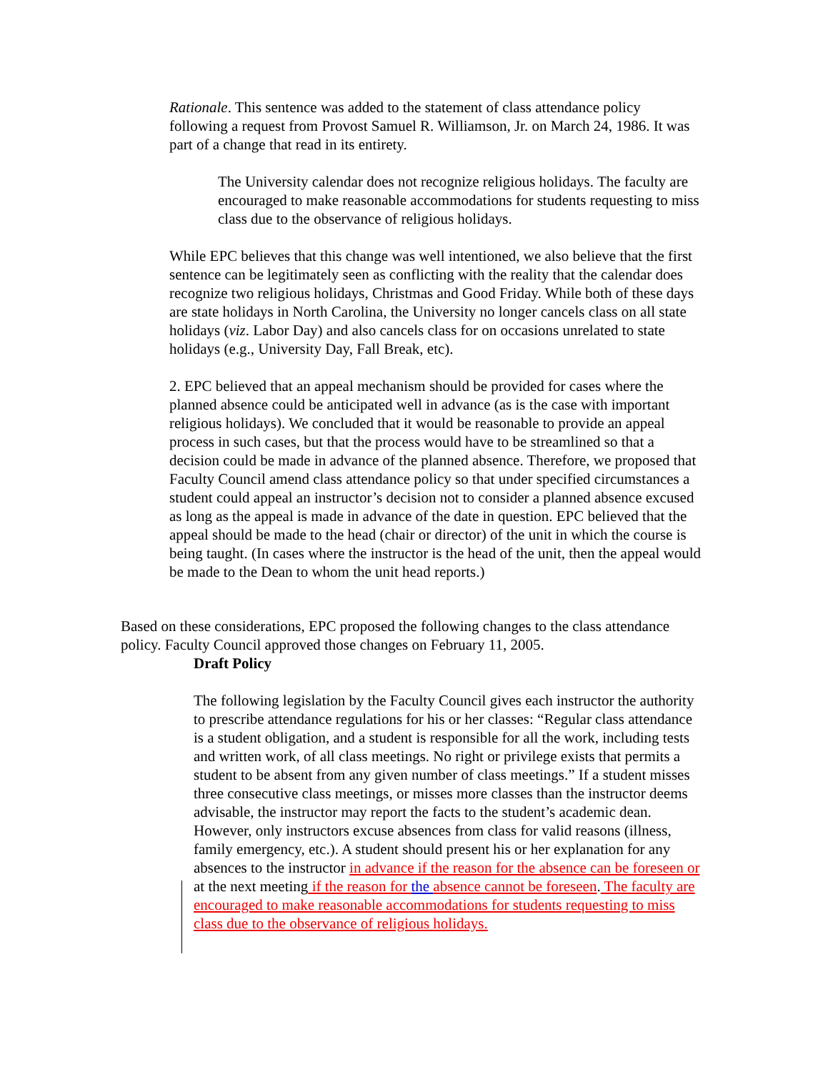Rationale. This sentence was added to the statement of class attendance policy following a request from Provost Samuel R. Williamson, Jr. on March 24, 1986. It was part of a change that read in its entirety.
The University calendar does not recognize religious holidays. The faculty are encouraged to make reasonable accommodations for students requesting to miss class due to the observance of religious holidays.
While EPC believes that this change was well intentioned, we also believe that the first sentence can be legitimately seen as conflicting with the reality that the calendar does recognize two religious holidays, Christmas and Good Friday. While both of these days are state holidays in North Carolina, the University no longer cancels class on all state holidays (viz. Labor Day) and also cancels class for on occasions unrelated to state holidays (e.g., University Day, Fall Break, etc).
2. EPC believed that an appeal mechanism should be provided for cases where the planned absence could be anticipated well in advance (as is the case with important religious holidays). We concluded that it would be reasonable to provide an appeal process in such cases, but that the process would have to be streamlined so that a decision could be made in advance of the planned absence. Therefore, we proposed that Faculty Council amend class attendance policy so that under specified circumstances a student could appeal an instructor’s decision not to consider a planned absence excused as long as the appeal is made in advance of the date in question. EPC believed that the appeal should be made to the head (chair or director) of the unit in which the course is being taught. (In cases where the instructor is the head of the unit, then the appeal would be made to the Dean to whom the unit head reports.)
Based on these considerations, EPC proposed the following changes to the class attendance policy. Faculty Council approved those changes on February 11, 2005.
Draft Policy
The following legislation by the Faculty Council gives each instructor the authority to prescribe attendance regulations for his or her classes: “Regular class attendance is a student obligation, and a student is responsible for all the work, including tests and written work, of all class meetings. No right or privilege exists that permits a student to be absent from any given number of class meetings.” If a student misses three consecutive class meetings, or misses more classes than the instructor deems advisable, the instructor may report the facts to the student’s academic dean. However, only instructors excuse absences from class for valid reasons (illness, family emergency, etc.). A student should present his or her explanation for any absences to the instructor in advance if the reason for the absence can be foreseen or at the next meeting if the reason for the absence cannot be foreseen. The faculty are encouraged to make reasonable accommodations for students requesting to miss class due to the observance of religious holidays.